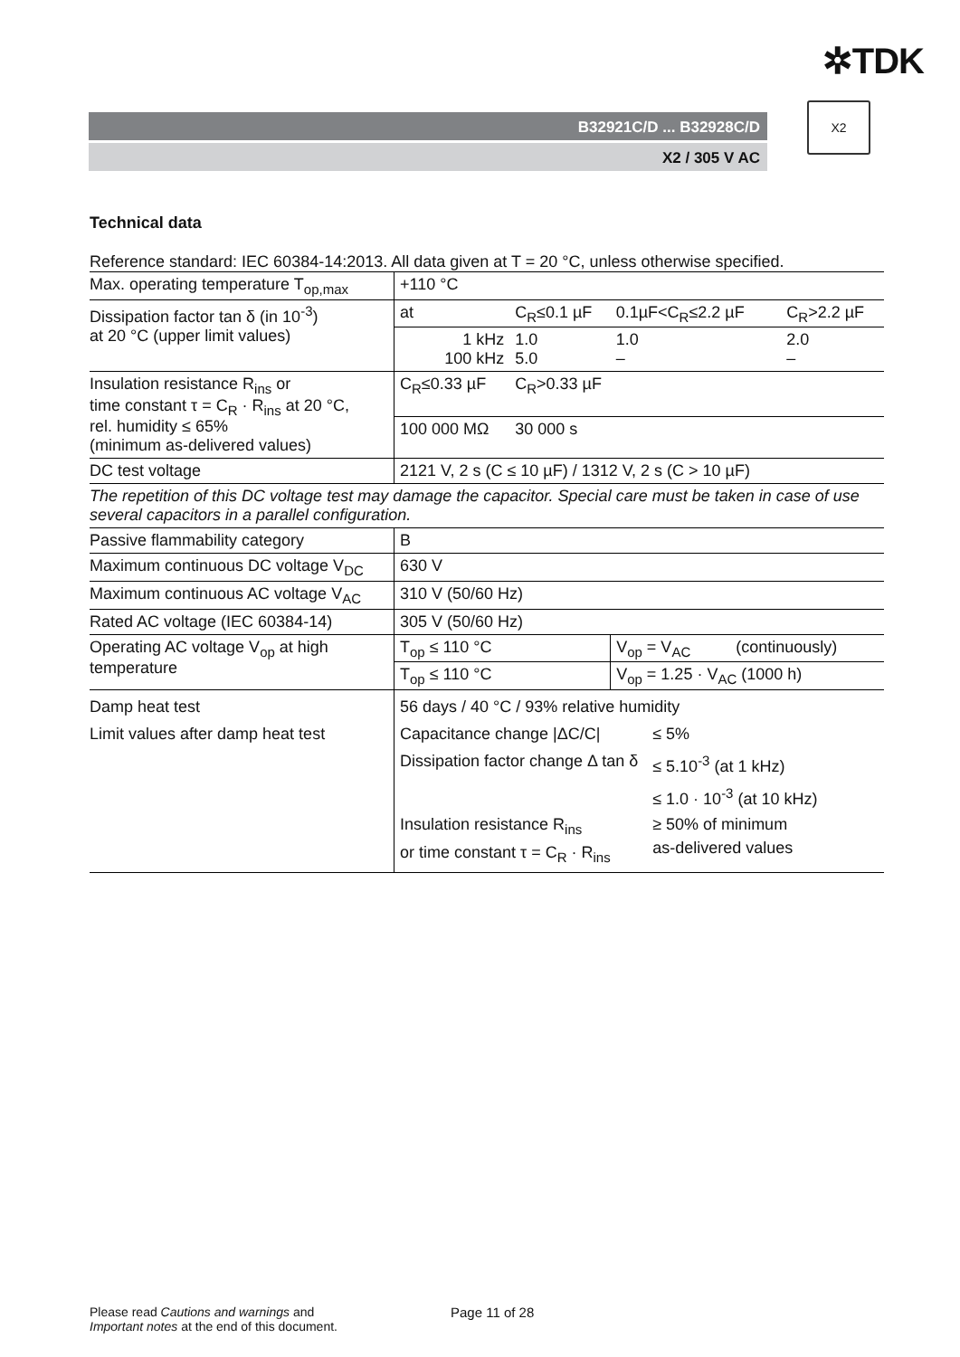✲TDK
B32921C/D ... B32928C/D
X2 / 305 V AC
X2
Technical data
Reference standard: IEC 60384-14:2013. All data given at T = 20 °C, unless otherwise specified.
| Max. operating temperature T<sub>op,max</sub> | +110 °C | | | |
| Dissipation factor tan δ (in 10<sup>-3</sup>) at 20 °C (upper limit values) | at | C<sub>R</sub>≤0.1 µF | 0.1µF<C<sub>R</sub>≤2.2 µF | C<sub>R</sub>>2.2 µF |
| | 1 kHz 100 kHz | 1.0 5.0 | 1.0 – | 2.0 – |
| Insulation resistance R<sub>ins</sub> or time constant τ = C<sub>R</sub> · R<sub>ins</sub> at 20 °C, rel. humidity ≤ 65% (minimum as-delivered values) | C<sub>R</sub>≤0.33 µF | C<sub>R</sub>>0.33 µF | | |
| | 100 000 MΩ | 30 000 s | | |
| DC test voltage | 2121 V, 2 s (C ≤ 10 µF) / 1312 V, 2 s (C > 10 µF) | | | |
| The repetition of this DC voltage test may damage the capacitor. Special care must be taken in case of use several capacitors in a parallel configuration. | | | | |
| Passive flammability category | B | | | |
| Maximum continuous DC voltage V<sub>DC</sub> | 630 V | | | |
| Maximum continuous AC voltage V<sub>AC</sub> | 310 V (50/60 Hz) | | | |
| Rated AC voltage (IEC 60384-14) | 305 V (50/60 Hz) | | | |
| Operating AC voltage V<sub>op</sub> at high temperature | T<sub>op</sub> ≤ 110 °C | | V<sub>op</sub> = V<sub>AC</sub> (continuously) | |
| | T<sub>op</sub> ≤ 110 °C | | V<sub>op</sub> = 1.25 · V<sub>AC</sub> (1000 h) | |
| Damp heat test Limit values after damp heat test | 56 days / 40 °C / 93% relative humidity / Capacitance change /ΔC/C/ / ≤ 5% / / Dissipation factor change Δ tan δ / ≤ 5.10<sup>-3</sup> (at 1 kHz) ≤ 1.0 · 10<sup>-3</sup> (at 10 kHz) / / Insulation resistance R<sub>ins</sub> or time constant τ = C<sub>R</sub> · R<sub>ins</sub> / ≥ 50% of minimum as-delivered values / | | | |
Please read Cautions and warnings and
Important notes at the end of this document.
Page 11 of 28